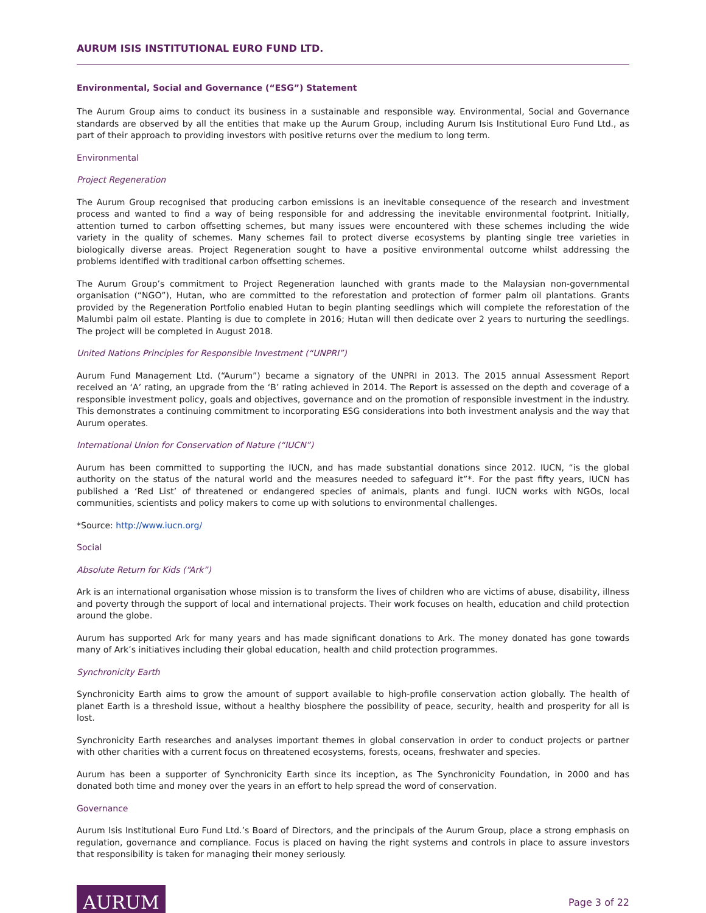AURUM ISIS INSTITUTIONAL EURO FUND LTD.
Environmental, Social and Governance (“ESG”) Statement
The Aurum Group aims to conduct its business in a sustainable and responsible way. Environmental, Social and Governance standards are observed by all the entities that make up the Aurum Group, including Aurum Isis Institutional Euro Fund Ltd., as part of their approach to providing investors with positive returns over the medium to long term.
Environmental
Project Regeneration
The Aurum Group recognised that producing carbon emissions is an inevitable consequence of the research and investment process and wanted to find a way of being responsible for and addressing the inevitable environmental footprint. Initially, attention turned to carbon offsetting schemes, but many issues were encountered with these schemes including the wide variety in the quality of schemes. Many schemes fail to protect diverse ecosystems by planting single tree varieties in biologically diverse areas. Project Regeneration sought to have a positive environmental outcome whilst addressing the problems identified with traditional carbon offsetting schemes.
The Aurum Group’s commitment to Project Regeneration launched with grants made to the Malaysian non-governmental organisation (“NGO”), Hutan, who are committed to the reforestation and protection of former palm oil plantations. Grants provided by the Regeneration Portfolio enabled Hutan to begin planting seedlings which will complete the reforestation of the Malumbi palm oil estate. Planting is due to complete in 2016; Hutan will then dedicate over 2 years to nurturing the seedlings. The project will be completed in August 2018.
United Nations Principles for Responsible Investment (“UNPRI”)
Aurum Fund Management Ltd. (“Aurum”) became a signatory of the UNPRI in 2013. The 2015 annual Assessment Report received an ‘A’ rating, an upgrade from the ‘B’ rating achieved in 2014. The Report is assessed on the depth and coverage of a responsible investment policy, goals and objectives, governance and on the promotion of responsible investment in the industry. This demonstrates a continuing commitment to incorporating ESG considerations into both investment analysis and the way that Aurum operates.
International Union for Conservation of Nature (“IUCN”)
Aurum has been committed to supporting the IUCN, and has made substantial donations since 2012. IUCN, “is the global authority on the status of the natural world and the measures needed to safeguard it”*. For the past fifty years, IUCN has published a ‘Red List’ of threatened or endangered species of animals, plants and fungi. IUCN works with NGOs, local communities, scientists and policy makers to come up with solutions to environmental challenges.
*Source: http://www.iucn.org/
Social
Absolute Return for Kids (“Ark”)
Ark is an international organisation whose mission is to transform the lives of children who are victims of abuse, disability, illness and poverty through the support of local and international projects. Their work focuses on health, education and child protection around the globe.
Aurum has supported Ark for many years and has made significant donations to Ark. The money donated has gone towards many of Ark’s initiatives including their global education, health and child protection programmes.
Synchronicity Earth
Synchronicity Earth aims to grow the amount of support available to high-profile conservation action globally. The health of planet Earth is a threshold issue, without a healthy biosphere the possibility of peace, security, health and prosperity for all is lost.
Synchronicity Earth researches and analyses important themes in global conservation in order to conduct projects or partner with other charities with a current focus on threatened ecosystems, forests, oceans, freshwater and species.
Aurum has been a supporter of Synchronicity Earth since its inception, as The Synchronicity Foundation, in 2000 and has donated both time and money over the years in an effort to help spread the word of conservation.
Governance
Aurum Isis Institutional Euro Fund Ltd.’s Board of Directors, and the principals of the Aurum Group, place a strong emphasis on regulation, governance and compliance. Focus is placed on having the right systems and controls in place to assure investors that responsibility is taken for managing their money seriously.
AURUM
Page 3 of 22